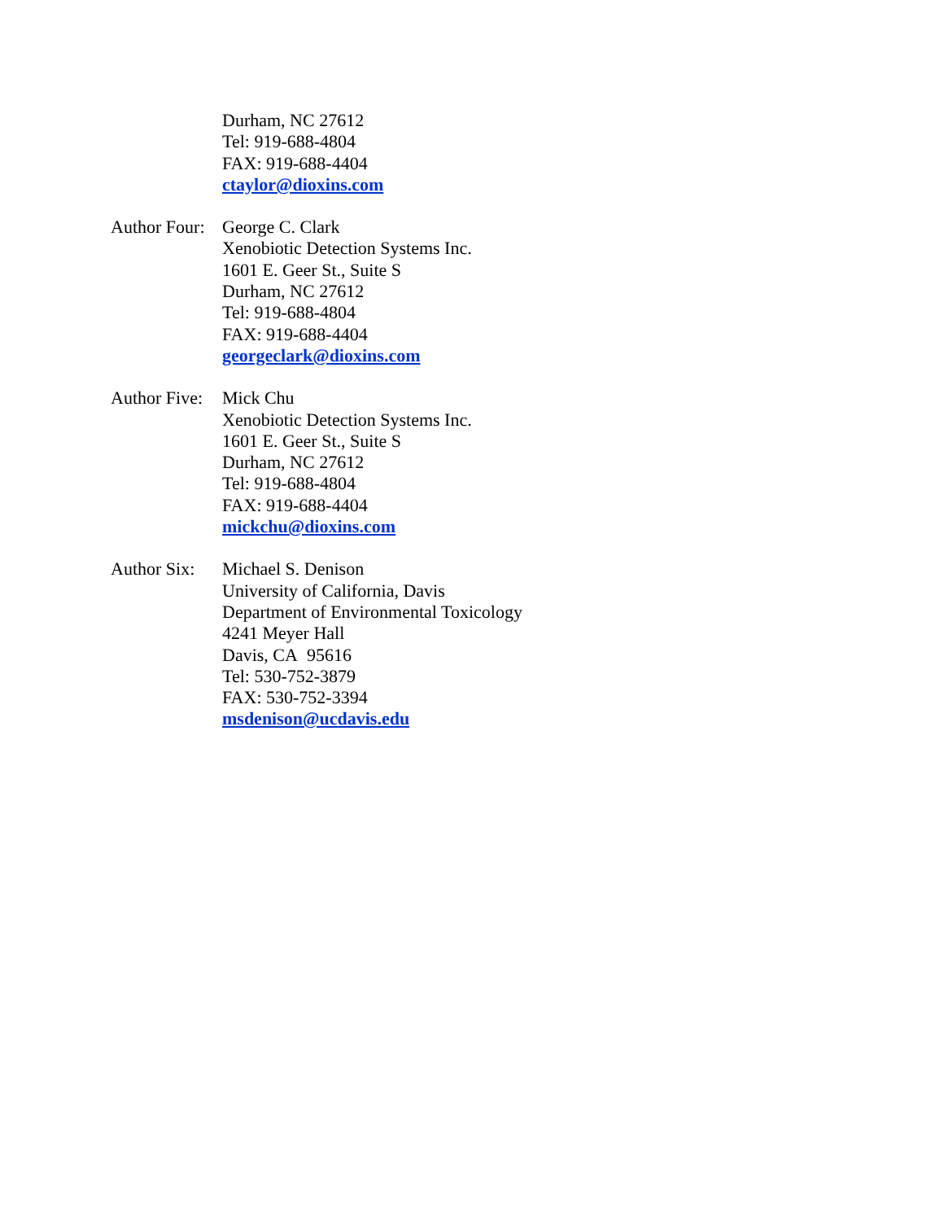Durham, NC 27612
Tel: 919-688-4804
FAX: 919-688-4404
ctaylor@dioxins.com
Author Four:
George C. Clark
Xenobiotic Detection Systems Inc.
1601 E. Geer St., Suite S
Durham, NC 27612
Tel: 919-688-4804
FAX: 919-688-4404
georgeclark@dioxins.com
Author Five:
Mick Chu
Xenobiotic Detection Systems Inc.
1601 E. Geer St., Suite S
Durham, NC 27612
Tel: 919-688-4804
FAX: 919-688-4404
mickchu@dioxins.com
Author Six:
Michael S. Denison
University of California, Davis
Department of Environmental Toxicology
4241 Meyer Hall
Davis, CA 95616
Tel: 530-752-3879
FAX: 530-752-3394
msdenison@ucdavis.edu